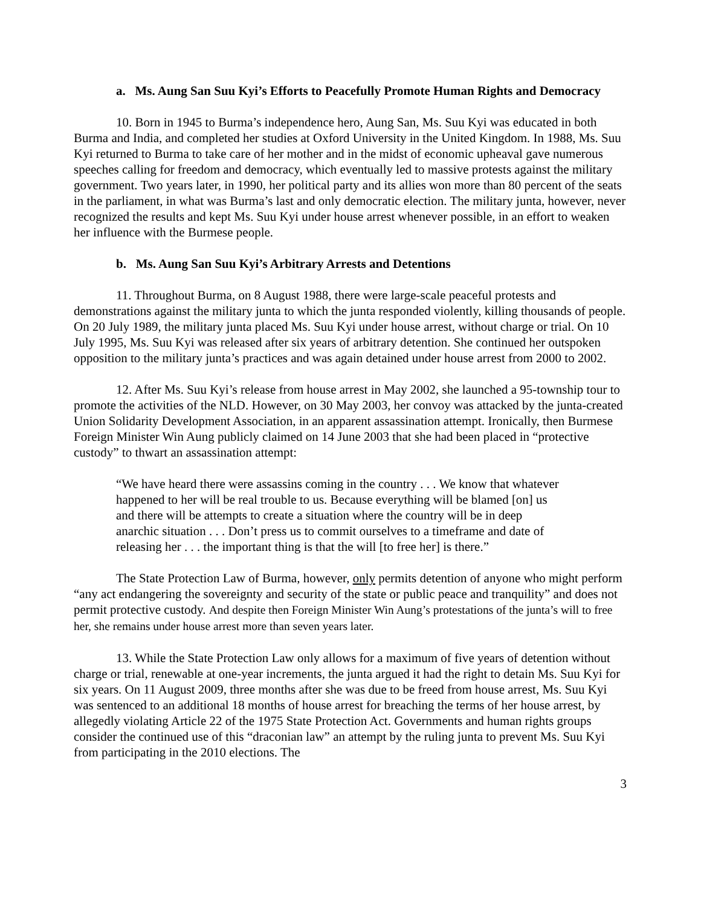a. Ms. Aung San Suu Kyi’s Efforts to Peacefully Promote Human Rights and Democracy
10. Born in 1945 to Burma’s independence hero, Aung San, Ms. Suu Kyi was educated in both Burma and India, and completed her studies at Oxford University in the United Kingdom. In 1988, Ms. Suu Kyi returned to Burma to take care of her mother and in the midst of economic upheaval gave numerous speeches calling for freedom and democracy, which eventually led to massive protests against the military government. Two years later, in 1990, her political party and its allies won more than 80 percent of the seats in the parliament, in what was Burma’s last and only democratic election. The military junta, however, never recognized the results and kept Ms. Suu Kyi under house arrest whenever possible, in an effort to weaken her influence with the Burmese people.
b. Ms. Aung San Suu Kyi’s Arbitrary Arrests and Detentions
11. Throughout Burma, on 8 August 1988, there were large-scale peaceful protests and demonstrations against the military junta to which the junta responded violently, killing thousands of people. On 20 July 1989, the military junta placed Ms. Suu Kyi under house arrest, without charge or trial. On 10 July 1995, Ms. Suu Kyi was released after six years of arbitrary detention. She continued her outspoken opposition to the military junta’s practices and was again detained under house arrest from 2000 to 2002.
12. After Ms. Suu Kyi’s release from house arrest in May 2002, she launched a 95-township tour to promote the activities of the NLD. However, on 30 May 2003, her convoy was attacked by the junta-created Union Solidarity Development Association, in an apparent assassination attempt. Ironically, then Burmese Foreign Minister Win Aung publicly claimed on 14 June 2003 that she had been placed in “protective custody” to thwart an assassination attempt:
“We have heard there were assassins coming in the country . . . We know that whatever happened to her will be real trouble to us. Because everything will be blamed [on] us and there will be attempts to create a situation where the country will be in deep anarchic situation . . . Don’t press us to commit ourselves to a timeframe and date of releasing her . . . the important thing is that the will [to free her] is there.”
The State Protection Law of Burma, however, only permits detention of anyone who might perform “any act endangering the sovereignty and security of the state or public peace and tranquility” and does not permit protective custody. And despite then Foreign Minister Win Aung’s protestations of the junta’s will to free her, she remains under house arrest more than seven years later.
13. While the State Protection Law only allows for a maximum of five years of detention without charge or trial, renewable at one-year increments, the junta argued it had the right to detain Ms. Suu Kyi for six years. On 11 August 2009, three months after she was due to be freed from house arrest, Ms. Suu Kyi was sentenced to an additional 18 months of house arrest for breaching the terms of her house arrest, by allegedly violating Article 22 of the 1975 State Protection Act. Governments and human rights groups consider the continued use of this “draconian law” an attempt by the ruling junta to prevent Ms. Suu Kyi from participating in the 2010 elections. The
3